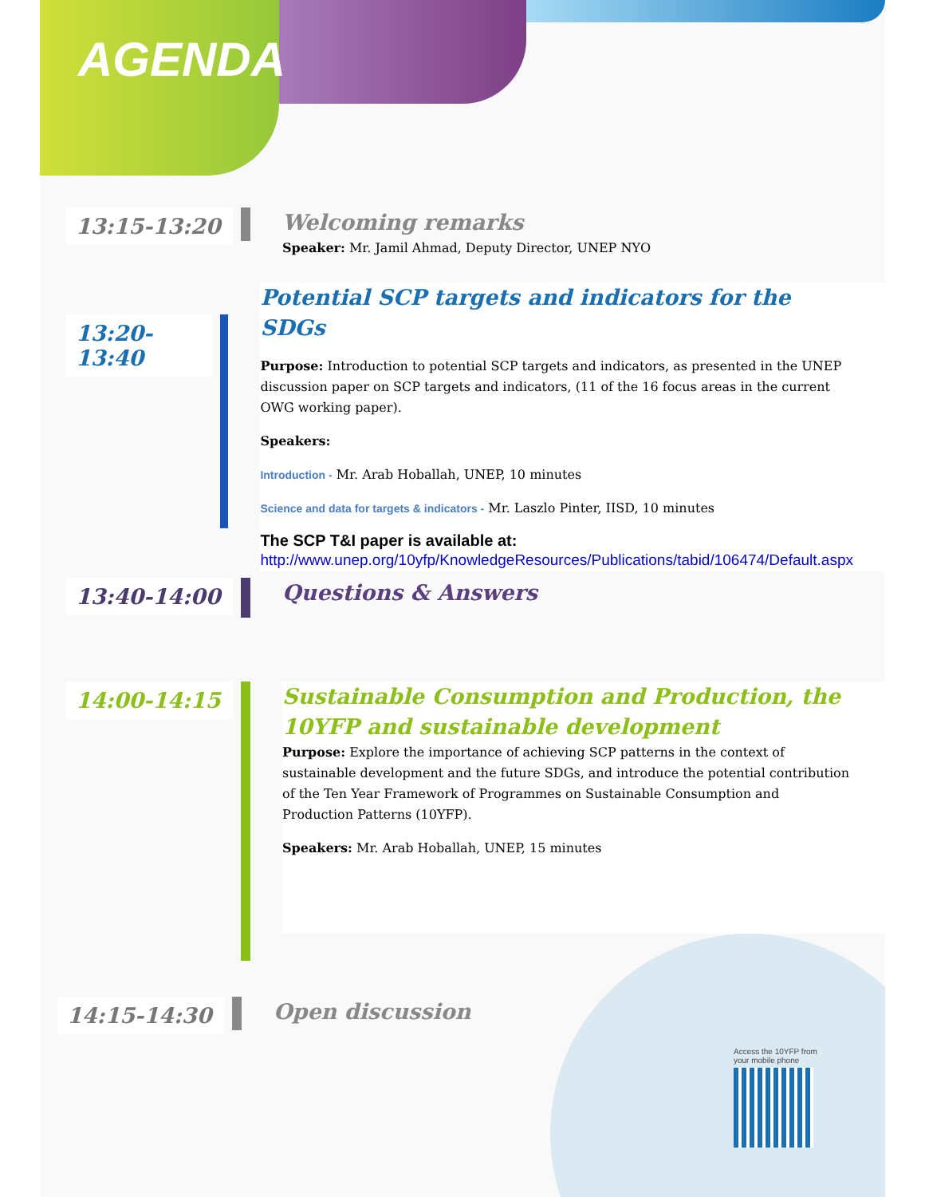AGENDA
13:15-13:20
Welcoming remarks
Speaker: Mr. Jamil Ahmad, Deputy Director, UNEP NYO
13:20-13:40
Potential SCP targets and indicators for the SDGs
Purpose: Introduction to potential SCP targets and indicators, as presented in the UNEP discussion paper on SCP targets and indicators, (11 of the 16 focus areas in the current OWG working paper).
Speakers:
Introduction - Mr. Arab Hoballah, UNEP, 10 minutes
Science and data for targets & indicators - Mr. Laszlo Pinter, IISD, 10 minutes
The SCP T&I paper is available at:
http://www.unep.org/10yfp/KnowledgeResources/Publications/tabid/106474/Default.aspx
13:40-14:00
Questions & Answers
14:00-14:15
Sustainable Consumption and Production, the 10YFP and sustainable development
Purpose: Explore the importance of achieving SCP patterns in the context of sustainable development and the future SDGs, and introduce the potential contribution of the Ten Year Framework of Programmes on Sustainable Consumption and Production Patterns (10YFP).
Speakers: Mr. Arab Hoballah, UNEP, 15 minutes
14:15-14:30
Open discussion
Access the 10YFP from your mobile phone